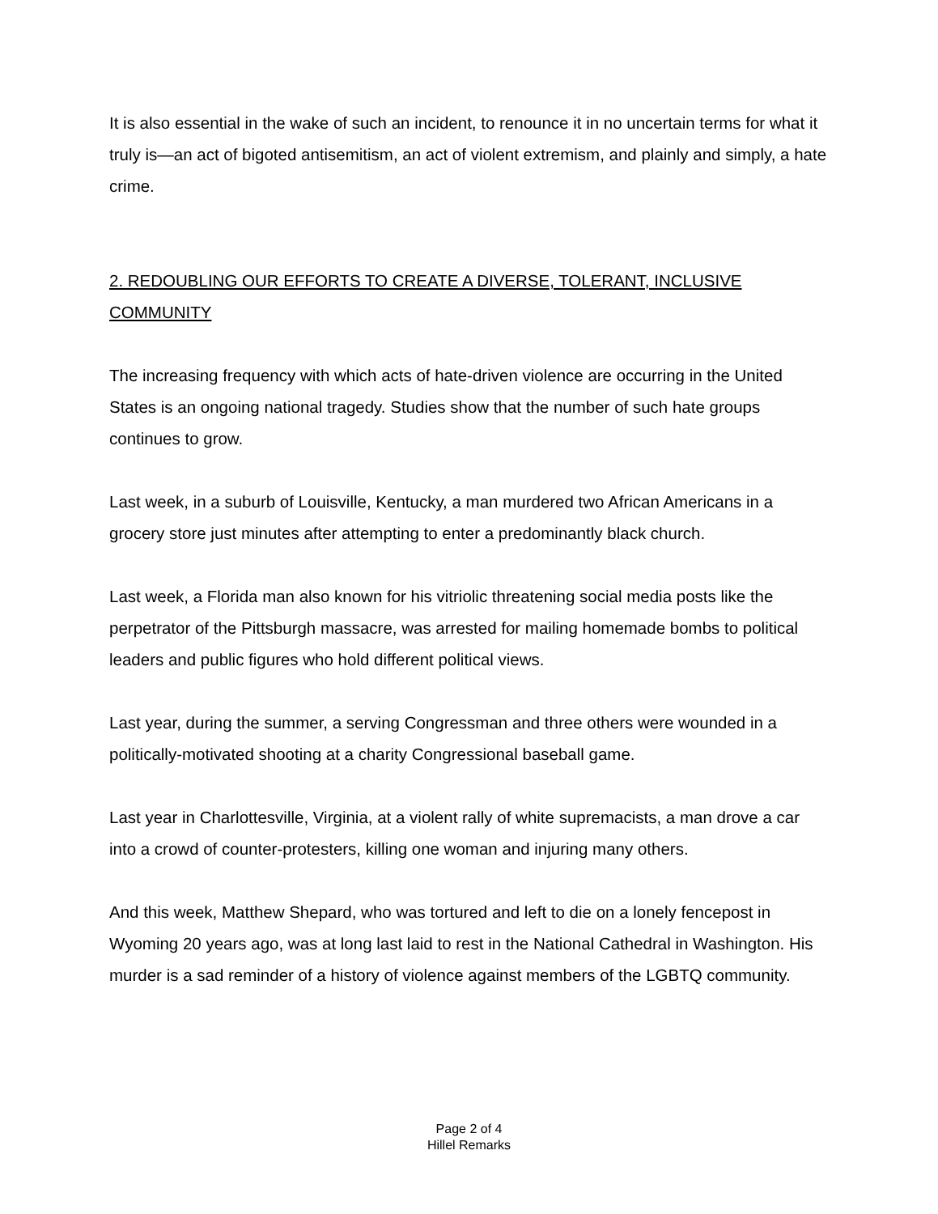It is also essential in the wake of such an incident, to renounce it in no uncertain terms for what it truly is—an act of bigoted antisemitism, an act of violent extremism, and plainly and simply, a hate crime.
2. REDOUBLING OUR EFFORTS TO CREATE A DIVERSE, TOLERANT, INCLUSIVE COMMUNITY
The increasing frequency with which acts of hate-driven violence are occurring in the United States is an ongoing national tragedy. Studies show that the number of such hate groups continues to grow.
Last week, in a suburb of Louisville, Kentucky, a man murdered two African Americans in a grocery store just minutes after attempting to enter a predominantly black church.
Last week, a Florida man also known for his vitriolic threatening social media posts like the perpetrator of the Pittsburgh massacre, was arrested for mailing homemade bombs to political leaders and public figures who hold different political views.
Last year, during the summer, a serving Congressman and three others were wounded in a politically-motivated shooting at a charity Congressional baseball game.
Last year in Charlottesville, Virginia, at a violent rally of white supremacists, a man drove a car into a crowd of counter-protesters, killing one woman and injuring many others.
And this week, Matthew Shepard, who was tortured and left to die on a lonely fencepost in Wyoming 20 years ago, was at long last laid to rest in the National Cathedral in Washington. His murder is a sad reminder of a history of violence against members of the LGBTQ community.
Page 2 of 4
Hillel Remarks